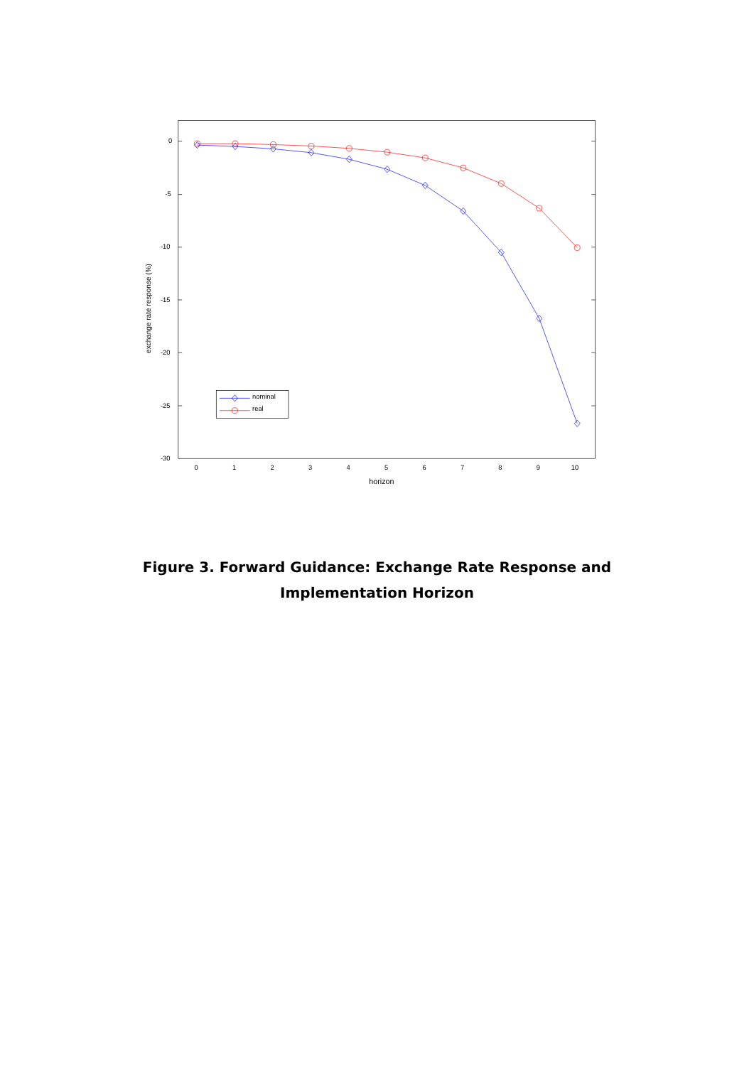0
-5
-10
-15
-20
-25
-30
0
1
2
3
4
5
6
7
8
9
10
horizon
exchange rate response (%)
nominal
real
Figure 3. Forward Guidance: Exchange Rate Response and
Implementation Horizon